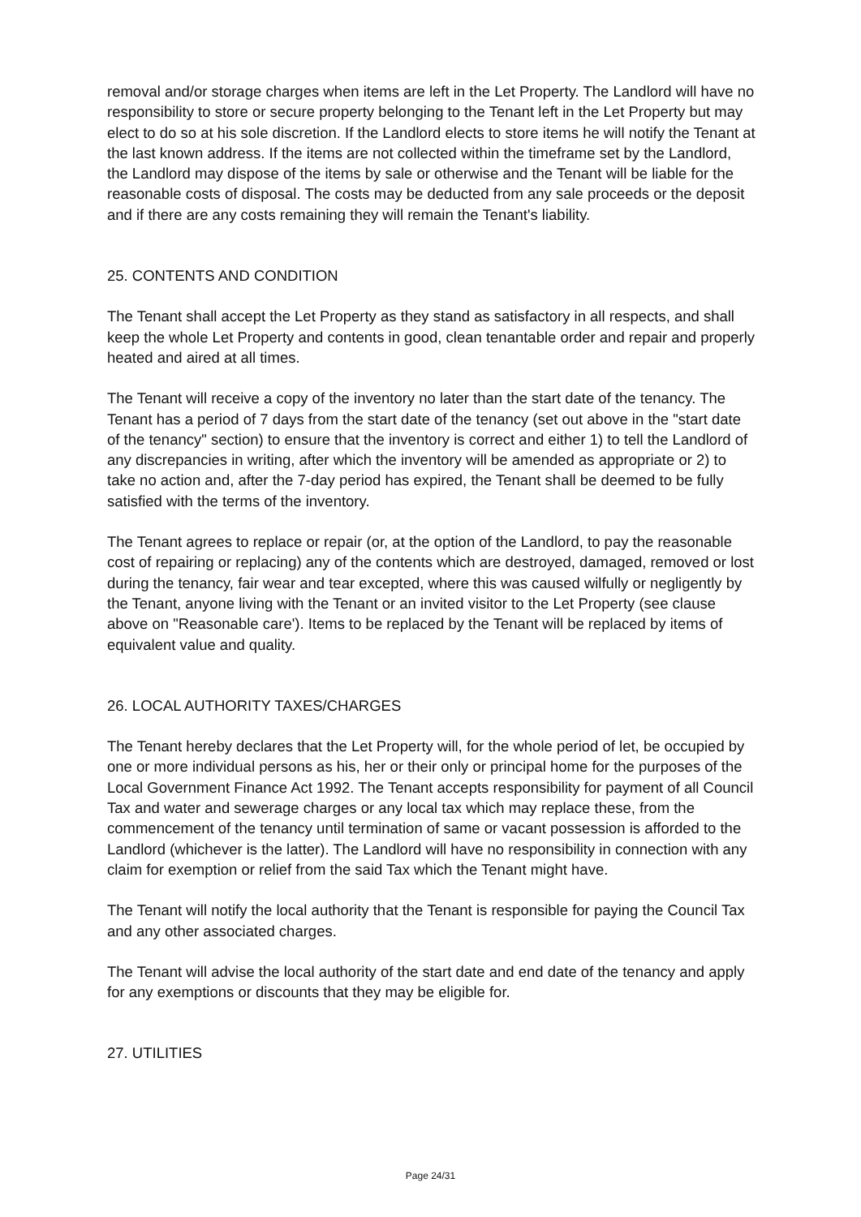removal and/or storage charges when items are left in the Let Property. The Landlord will have no responsibility to store or secure property belonging to the Tenant left in the Let Property but may elect to do so at his sole discretion. If the Landlord elects to store items he will notify the Tenant at the last known address. If the items are not collected within the timeframe set by the Landlord, the Landlord may dispose of the items by sale or otherwise and the Tenant will be liable for the reasonable costs of disposal. The costs may be deducted from any sale proceeds or the deposit and if there are any costs remaining they will remain the Tenant's liability.
25. CONTENTS AND CONDITION
The Tenant shall accept the Let Property as they stand as satisfactory in all respects, and shall keep the whole Let Property and contents in good, clean tenantable order and repair and properly heated and aired at all times.
The Tenant will receive a copy of the inventory no later than the start date of the tenancy. The Tenant has a period of 7 days from the start date of the tenancy (set out above in the "start date of the tenancy" section) to ensure that the inventory is correct and either 1) to tell the Landlord of any discrepancies in writing, after which the inventory will be amended as appropriate or 2) to take no action and, after the 7-day period has expired, the Tenant shall be deemed to be fully satisfied with the terms of the inventory.
The Tenant agrees to replace or repair (or, at the option of the Landlord, to pay the reasonable cost of repairing or replacing) any of the contents which are destroyed, damaged, removed or lost during the tenancy, fair wear and tear excepted, where this was caused wilfully or negligently by the Tenant, anyone living with the Tenant or an invited visitor to the Let Property (see clause above on "Reasonable care'). Items to be replaced by the Tenant will be replaced by items of equivalent value and quality.
26. LOCAL AUTHORITY TAXES/CHARGES
The Tenant hereby declares that the Let Property will, for the whole period of let, be occupied by one or more individual persons as his, her or their only or principal home for the purposes of the Local Government Finance Act 1992. The Tenant accepts responsibility for payment of all Council Tax and water and sewerage charges or any local tax which may replace these, from the commencement of the tenancy until termination of same or vacant possession is afforded to the Landlord (whichever is the latter). The Landlord will have no responsibility in connection with any claim for exemption or relief from the said Tax which the Tenant might have.
The Tenant will notify the local authority that the Tenant is responsible for paying the Council Tax and any other associated charges.
The Tenant will advise the local authority of the start date and end date of the tenancy and apply for any exemptions or discounts that they may be eligible for.
27. UTILITIES
Page 24/31